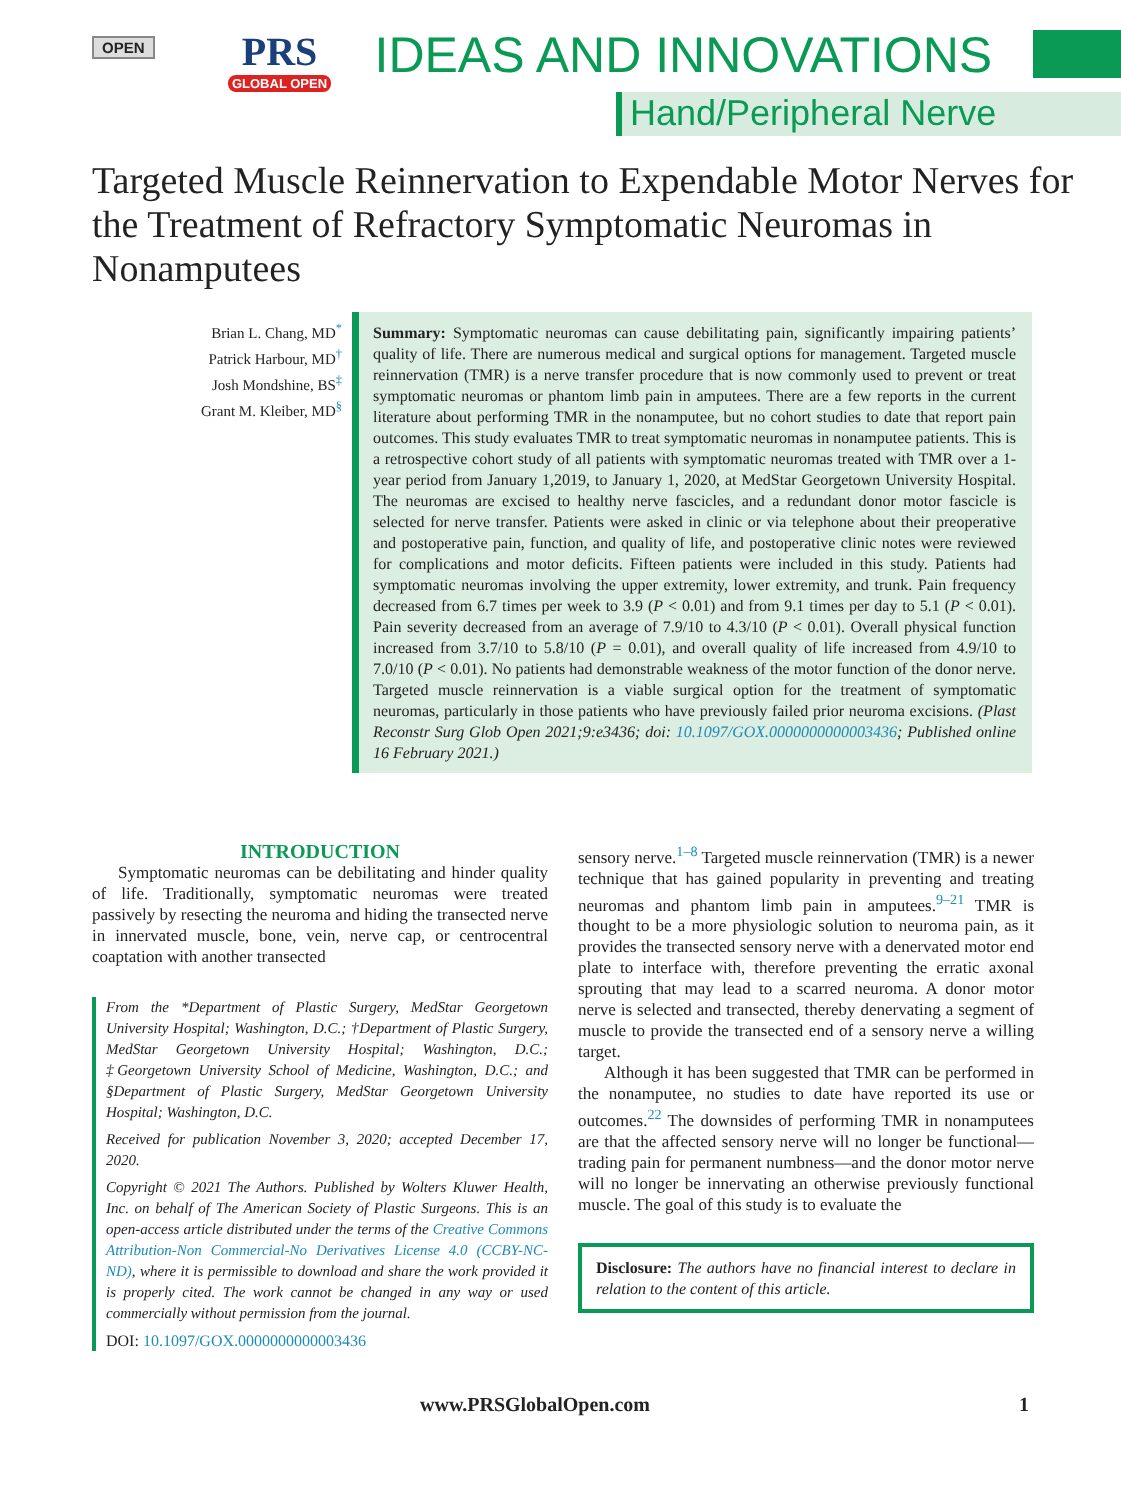OPEN
PRS
GLOBAL OPEN
IDEAS AND INNOVATIONS
Hand/Peripheral Nerve
Targeted Muscle Reinnervation to Expendable Motor Nerves for the Treatment of Refractory Symptomatic Neuromas in Nonamputees
Brian L. Chang, MD<sup>*</sup>
Patrick Harbour, MD<sup>†</sup>
Josh Mondshine, BS<sup>‡</sup>
Grant M. Kleiber, MD<sup>§</sup>
Summary: Symptomatic neuromas can cause debilitating pain, significantly impairing patients’ quality of life. There are numerous medical and surgical options for management. Targeted muscle reinnervation (TMR) is a nerve transfer procedure that is now commonly used to prevent or treat symptomatic neuromas or phantom limb pain in amputees. There are a few reports in the current literature about performing TMR in the nonamputee, but no cohort studies to date that report pain outcomes. This study evaluates TMR to treat symptomatic neuromas in nonamputee patients. This is a retrospective cohort study of all patients with symptomatic neuromas treated with TMR over a 1-year period from January 1,2019, to January 1, 2020, at MedStar Georgetown University Hospital. The neuromas are excised to healthy nerve fascicles, and a redundant donor motor fascicle is selected for nerve transfer. Patients were asked in clinic or via telephone about their preoperative and postoperative pain, function, and quality of life, and postoperative clinic notes were reviewed for complications and motor deficits. Fifteen patients were included in this study. Patients had symptomatic neuromas involving the upper extremity, lower extremity, and trunk. Pain frequency decreased from 6.7 times per week to 3.9 (P < 0.01) and from 9.1 times per day to 5.1 (P < 0.01). Pain severity decreased from an average of 7.9/10 to 4.3/10 (P < 0.01). Overall physical function increased from 3.7/10 to 5.8/10 (P = 0.01), and overall quality of life increased from 4.9/10 to 7.0/10 (P < 0.01). No patients had demonstrable weakness of the motor function of the donor nerve. Targeted muscle reinnervation is a viable surgical option for the treatment of symptomatic neuromas, particularly in those patients who have previously failed prior neuroma excisions. (Plast Reconstr Surg Glob Open 2021;9:e3436; doi: 10.1097/GOX.0000000000003436; Published online 16 February 2021.)
INTRODUCTION
Symptomatic neuromas can be debilitating and hinder quality of life. Traditionally, symptomatic neuromas were treated passively by resecting the neuroma and hiding the transected nerve in innervated muscle, bone, vein, nerve cap, or centrocentral coaptation with another transected
From the *Department of Plastic Surgery, MedStar Georgetown University Hospital; Washington, D.C.; †Department of Plastic Surgery, MedStar Georgetown University Hospital; Washington, D.C.; ‡Georgetown University School of Medicine, Washington, D.C.; and §Department of Plastic Surgery, MedStar Georgetown University Hospital; Washington, D.C.
Received for publication November 3, 2020; accepted December 17, 2020.
Copyright © 2021 The Authors. Published by Wolters Kluwer Health, Inc. on behalf of The American Society of Plastic Surgeons. This is an open-access article distributed under the terms of the Creative Commons Attribution-Non Commercial-No Derivatives License 4.0 (CCBY-NC-ND), where it is permissible to download and share the work provided it is properly cited. The work cannot be changed in any way or used commercially without permission from the journal.
DOI: 10.1097/GOX.0000000000003436
sensory nerve.<sup>1–8</sup> Targeted muscle reinnervation (TMR) is a newer technique that has gained popularity in preventing and treating neuromas and phantom limb pain in amputees.<sup>9–21</sup> TMR is thought to be a more physiologic solution to neuroma pain, as it provides the transected sensory nerve with a denervated motor end plate to interface with, therefore preventing the erratic axonal sprouting that may lead to a scarred neuroma. A donor motor nerve is selected and transected, thereby denervating a segment of muscle to provide the transected end of a sensory nerve a willing target.
Although it has been suggested that TMR can be performed in the nonamputee, no studies to date have reported its use or outcomes.<sup>22</sup> The downsides of performing TMR in nonamputees are that the affected sensory nerve will no longer be functional—trading pain for permanent numbness—and the donor motor nerve will no longer be innervating an otherwise previously functional muscle. The goal of this study is to evaluate the
Disclosure: The authors have no financial interest to declare in relation to the content of this article.
www.PRSGlobalOpen.com 1